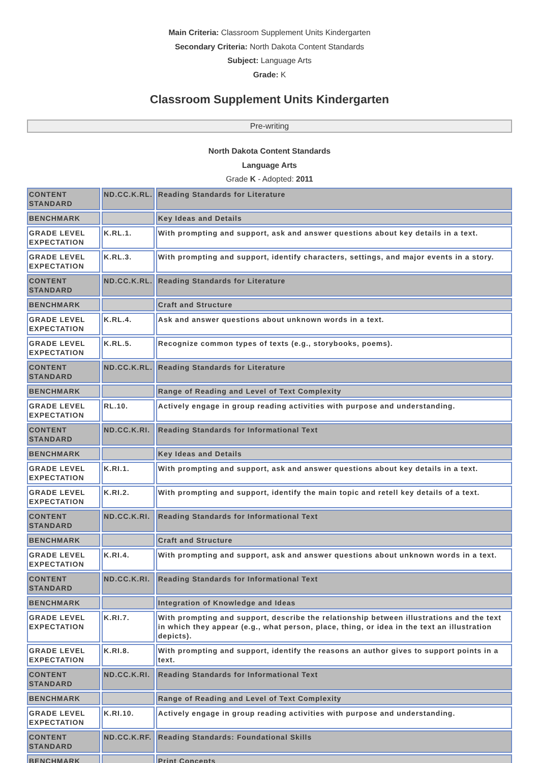Main Criteria: Classroom Supplement Units Kindergarten
Secondary Criteria: North Dakota Content Standards
Subject: Language Arts
Grade: K
Classroom Supplement Units Kindergarten
Pre-writing
North Dakota Content Standards
Language Arts
Grade K - Adopted: 2011
| CONTENT STANDARD | ND.CC.K.RL. | Reading Standards for Literature |
| BENCHMARK | | Key Ideas and Details |
| GRADE LEVEL EXPECTATION | K.RL.1. | With prompting and support, ask and answer questions about key details in a text. |
| GRADE LEVEL EXPECTATION | K.RL.3. | With prompting and support, identify characters, settings, and major events in a story. |
| CONTENT STANDARD | ND.CC.K.RL. | Reading Standards for Literature |
| BENCHMARK | | Craft and Structure |
| GRADE LEVEL EXPECTATION | K.RL.4. | Ask and answer questions about unknown words in a text. |
| GRADE LEVEL EXPECTATION | K.RL.5. | Recognize common types of texts (e.g., storybooks, poems). |
| CONTENT STANDARD | ND.CC.K.RL. | Reading Standards for Literature |
| BENCHMARK | | Range of Reading and Level of Text Complexity |
| GRADE LEVEL EXPECTATION | RL.10. | Actively engage in group reading activities with purpose and understanding. |
| CONTENT STANDARD | ND.CC.K.RI. | Reading Standards for Informational Text |
| BENCHMARK | | Key Ideas and Details |
| GRADE LEVEL EXPECTATION | K.RI.1. | With prompting and support, ask and answer questions about key details in a text. |
| GRADE LEVEL EXPECTATION | K.RI.2. | With prompting and support, identify the main topic and retell key details of a text. |
| CONTENT STANDARD | ND.CC.K.RI. | Reading Standards for Informational Text |
| BENCHMARK | | Craft and Structure |
| GRADE LEVEL EXPECTATION | K.RI.4. | With prompting and support, ask and answer questions about unknown words in a text. |
| CONTENT STANDARD | ND.CC.K.RI. | Reading Standards for Informational Text |
| BENCHMARK | | Integration of Knowledge and Ideas |
| GRADE LEVEL EXPECTATION | K.RI.7. | With prompting and support, describe the relationship between illustrations and the text in which they appear (e.g., what person, place, thing, or idea in the text an illustration depicts). |
| GRADE LEVEL EXPECTATION | K.RI.8. | With prompting and support, identify the reasons an author gives to support points in a text. |
| CONTENT STANDARD | ND.CC.K.RI. | Reading Standards for Informational Text |
| BENCHMARK | | Range of Reading and Level of Text Complexity |
| GRADE LEVEL EXPECTATION | K.RI.10. | Actively engage in group reading activities with purpose and understanding. |
| CONTENT STANDARD | ND.CC.K.RF. | Reading Standards: Foundational Skills |
| BENCHMARK | | Print Concepts |